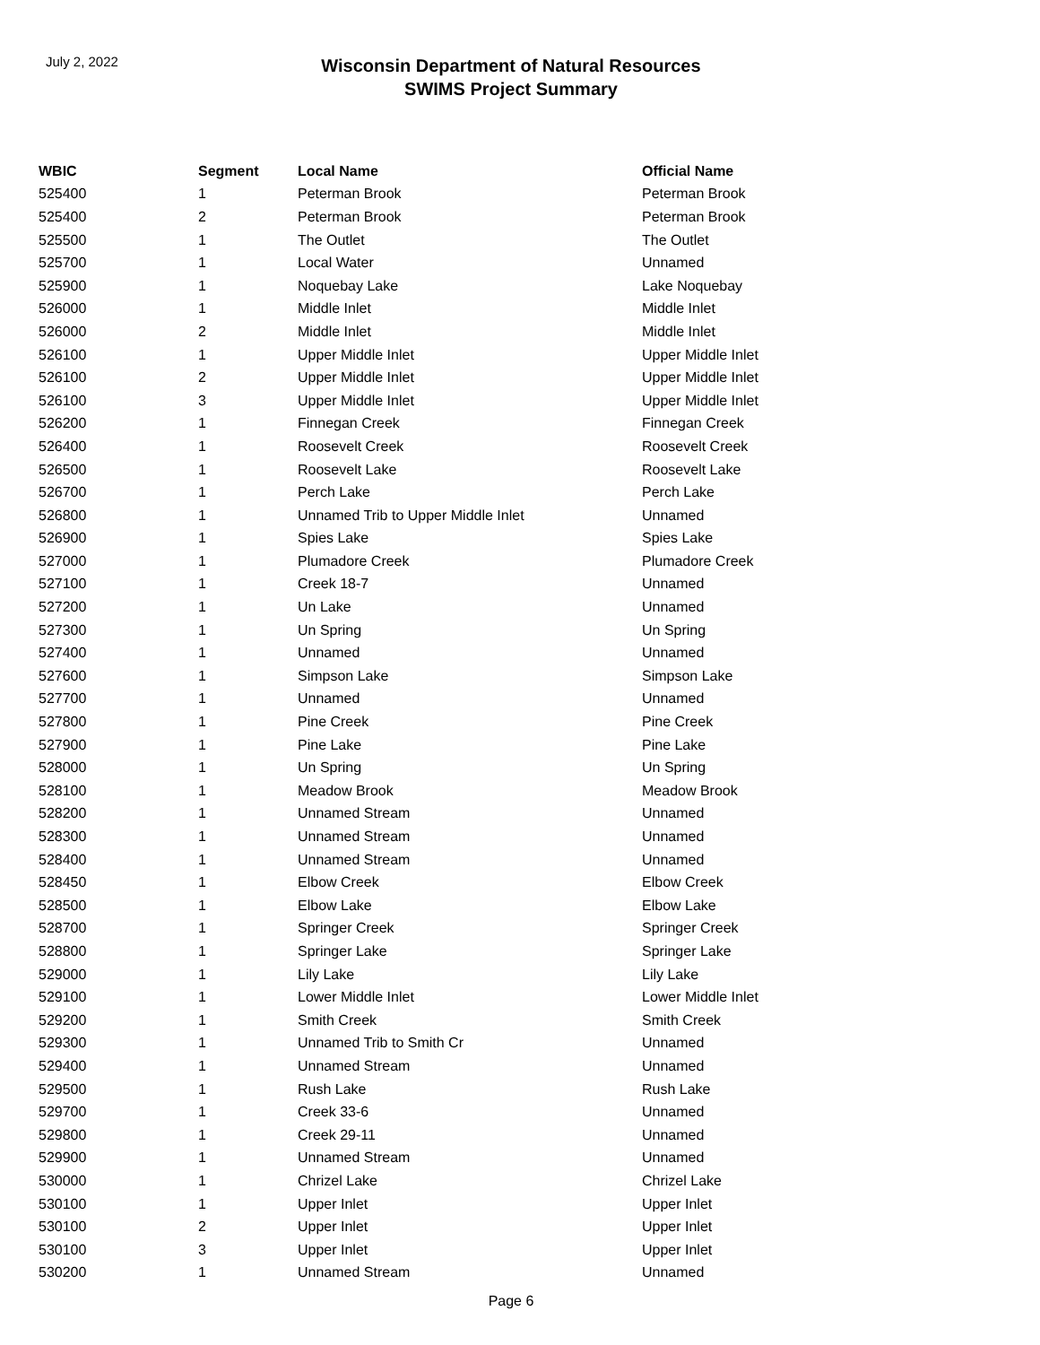July 2, 2022
Wisconsin Department of Natural Resources
SWIMS Project Summary
| WBIC | Segment | Local Name | Official Name |
| --- | --- | --- | --- |
| 525400 | 1 | Peterman Brook | Peterman Brook |
| 525400 | 2 | Peterman Brook | Peterman Brook |
| 525500 | 1 | The Outlet | The Outlet |
| 525700 | 1 | Local Water | Unnamed |
| 525900 | 1 | Noquebay Lake | Lake Noquebay |
| 526000 | 1 | Middle Inlet | Middle Inlet |
| 526000 | 2 | Middle Inlet | Middle Inlet |
| 526100 | 1 | Upper Middle Inlet | Upper Middle Inlet |
| 526100 | 2 | Upper Middle Inlet | Upper Middle Inlet |
| 526100 | 3 | Upper Middle Inlet | Upper Middle Inlet |
| 526200 | 1 | Finnegan Creek | Finnegan Creek |
| 526400 | 1 | Roosevelt Creek | Roosevelt Creek |
| 526500 | 1 | Roosevelt Lake | Roosevelt Lake |
| 526700 | 1 | Perch Lake | Perch Lake |
| 526800 | 1 | Unnamed Trib to Upper Middle Inlet | Unnamed |
| 526900 | 1 | Spies Lake | Spies Lake |
| 527000 | 1 | Plumadore Creek | Plumadore Creek |
| 527100 | 1 | Creek 18-7 | Unnamed |
| 527200 | 1 | Un Lake | Unnamed |
| 527300 | 1 | Un Spring | Un Spring |
| 527400 | 1 | Unnamed | Unnamed |
| 527600 | 1 | Simpson Lake | Simpson Lake |
| 527700 | 1 | Unnamed | Unnamed |
| 527800 | 1 | Pine Creek | Pine Creek |
| 527900 | 1 | Pine Lake | Pine Lake |
| 528000 | 1 | Un Spring | Un Spring |
| 528100 | 1 | Meadow Brook | Meadow Brook |
| 528200 | 1 | Unnamed Stream | Unnamed |
| 528300 | 1 | Unnamed Stream | Unnamed |
| 528400 | 1 | Unnamed Stream | Unnamed |
| 528450 | 1 | Elbow Creek | Elbow Creek |
| 528500 | 1 | Elbow Lake | Elbow Lake |
| 528700 | 1 | Springer Creek | Springer Creek |
| 528800 | 1 | Springer Lake | Springer Lake |
| 529000 | 1 | Lily Lake | Lily Lake |
| 529100 | 1 | Lower Middle Inlet | Lower Middle Inlet |
| 529200 | 1 | Smith Creek | Smith Creek |
| 529300 | 1 | Unnamed Trib to Smith Cr | Unnamed |
| 529400 | 1 | Unnamed Stream | Unnamed |
| 529500 | 1 | Rush Lake | Rush Lake |
| 529700 | 1 | Creek 33-6 | Unnamed |
| 529800 | 1 | Creek 29-11 | Unnamed |
| 529900 | 1 | Unnamed Stream | Unnamed |
| 530000 | 1 | Chrizel Lake | Chrizel Lake |
| 530100 | 1 | Upper Inlet | Upper Inlet |
| 530100 | 2 | Upper Inlet | Upper Inlet |
| 530100 | 3 | Upper Inlet | Upper Inlet |
| 530200 | 1 | Unnamed Stream | Unnamed |
Page 6